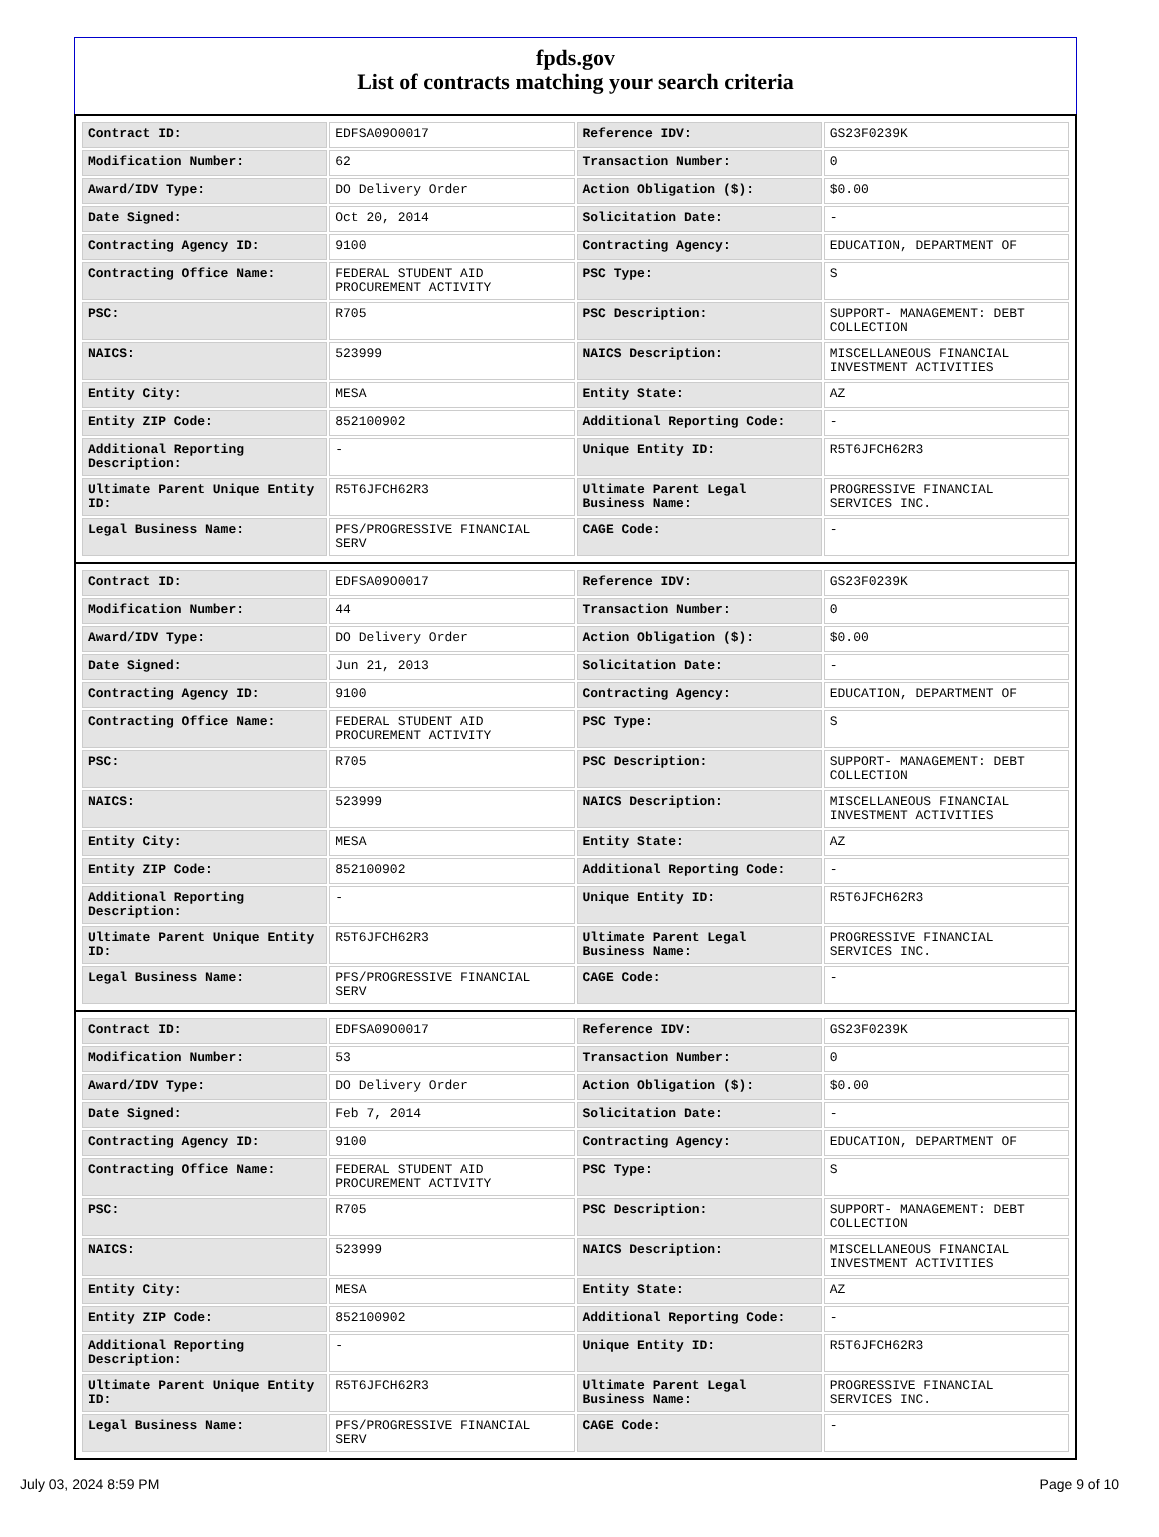fpds.gov
List of contracts matching your search criteria
| Contract ID: | EDFSA09O0017 | Reference IDV: | GS23F0239K |
| Modification Number: | 62 | Transaction Number: | 0 |
| Award/IDV Type: | DO Delivery Order | Action Obligation ($): | $0.00 |
| Date Signed: | Oct 20, 2014 | Solicitation Date: | - |
| Contracting Agency ID: | 9100 | Contracting Agency: | EDUCATION, DEPARTMENT OF |
| Contracting Office Name: | FEDERAL STUDENT AID PROCUREMENT ACTIVITY | PSC Type: | S |
| PSC: | R705 | PSC Description: | SUPPORT- MANAGEMENT: DEBT COLLECTION |
| NAICS: | 523999 | NAICS Description: | MISCELLANEOUS FINANCIAL INVESTMENT ACTIVITIES |
| Entity City: | MESA | Entity State: | AZ |
| Entity ZIP Code: | 852100902 | Additional Reporting Code: | - |
| Additional Reporting Description: | - | Unique Entity ID: | R5T6JFCH62R3 |
| Ultimate Parent Unique Entity ID: | R5T6JFCH62R3 | Ultimate Parent Legal Business Name: | PROGRESSIVE FINANCIAL SERVICES INC. |
| Legal Business Name: | PFS/PROGRESSIVE FINANCIAL SERV | CAGE Code: | - |
| Contract ID: | EDFSA09O0017 | Reference IDV: | GS23F0239K |
| Modification Number: | 44 | Transaction Number: | 0 |
| Award/IDV Type: | DO Delivery Order | Action Obligation ($): | $0.00 |
| Date Signed: | Jun 21, 2013 | Solicitation Date: | - |
| Contracting Agency ID: | 9100 | Contracting Agency: | EDUCATION, DEPARTMENT OF |
| Contracting Office Name: | FEDERAL STUDENT AID PROCUREMENT ACTIVITY | PSC Type: | S |
| PSC: | R705 | PSC Description: | SUPPORT- MANAGEMENT: DEBT COLLECTION |
| NAICS: | 523999 | NAICS Description: | MISCELLANEOUS FINANCIAL INVESTMENT ACTIVITIES |
| Entity City: | MESA | Entity State: | AZ |
| Entity ZIP Code: | 852100902 | Additional Reporting Code: | - |
| Additional Reporting Description: | - | Unique Entity ID: | R5T6JFCH62R3 |
| Ultimate Parent Unique Entity ID: | R5T6JFCH62R3 | Ultimate Parent Legal Business Name: | PROGRESSIVE FINANCIAL SERVICES INC. |
| Legal Business Name: | PFS/PROGRESSIVE FINANCIAL SERV | CAGE Code: | - |
| Contract ID: | EDFSA09O0017 | Reference IDV: | GS23F0239K |
| Modification Number: | 53 | Transaction Number: | 0 |
| Award/IDV Type: | DO Delivery Order | Action Obligation ($): | $0.00 |
| Date Signed: | Feb 7, 2014 | Solicitation Date: | - |
| Contracting Agency ID: | 9100 | Contracting Agency: | EDUCATION, DEPARTMENT OF |
| Contracting Office Name: | FEDERAL STUDENT AID PROCUREMENT ACTIVITY | PSC Type: | S |
| PSC: | R705 | PSC Description: | SUPPORT- MANAGEMENT: DEBT COLLECTION |
| NAICS: | 523999 | NAICS Description: | MISCELLANEOUS FINANCIAL INVESTMENT ACTIVITIES |
| Entity City: | MESA | Entity State: | AZ |
| Entity ZIP Code: | 852100902 | Additional Reporting Code: | - |
| Additional Reporting Description: | - | Unique Entity ID: | R5T6JFCH62R3 |
| Ultimate Parent Unique Entity ID: | R5T6JFCH62R3 | Ultimate Parent Legal Business Name: | PROGRESSIVE FINANCIAL SERVICES INC. |
| Legal Business Name: | PFS/PROGRESSIVE FINANCIAL SERV | CAGE Code: | - |
July 03, 2024 8:59 PM Page 9 of 10